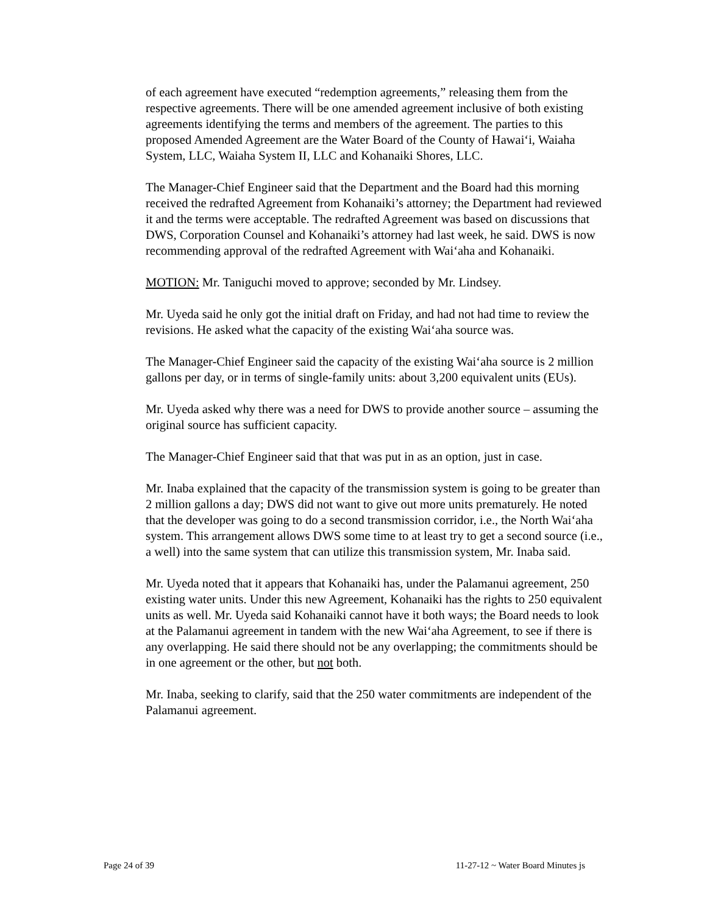of each agreement have executed “redemption agreements,” releasing them from the respective agreements. There will be one amended agreement inclusive of both existing agreements identifying the terms and members of the agreement. The parties to this proposed Amended Agreement are the Water Board of the County of Hawai‘i, Waiaha System, LLC, Waiaha System II, LLC and Kohanaiki Shores, LLC.
The Manager-Chief Engineer said that the Department and the Board had this morning received the redrafted Agreement from Kohanaiki’s attorney; the Department had reviewed it and the terms were acceptable. The redrafted Agreement was based on discussions that DWS, Corporation Counsel and Kohanaiki’s attorney had last week, he said. DWS is now recommending approval of the redrafted Agreement with Wai‘aha and Kohanaiki.
MOTION: Mr. Taniguchi moved to approve; seconded by Mr. Lindsey.
Mr. Uyeda said he only got the initial draft on Friday, and had not had time to review the revisions. He asked what the capacity of the existing Wai‘aha source was.
The Manager-Chief Engineer said the capacity of the existing Wai‘aha source is 2 million gallons per day, or in terms of single-family units: about 3,200 equivalent units (EUs).
Mr. Uyeda asked why there was a need for DWS to provide another source – assuming the original source has sufficient capacity.
The Manager-Chief Engineer said that that was put in as an option, just in case.
Mr. Inaba explained that the capacity of the transmission system is going to be greater than 2 million gallons a day; DWS did not want to give out more units prematurely. He noted that the developer was going to do a second transmission corridor, i.e., the North Wai‘aha system. This arrangement allows DWS some time to at least try to get a second source (i.e., a well) into the same system that can utilize this transmission system, Mr. Inaba said.
Mr. Uyeda noted that it appears that Kohanaiki has, under the Palamanui agreement, 250 existing water units. Under this new Agreement, Kohanaiki has the rights to 250 equivalent units as well. Mr. Uyeda said Kohanaiki cannot have it both ways; the Board needs to look at the Palamanui agreement in tandem with the new Wai‘aha Agreement, to see if there is any overlapping. He said there should not be any overlapping; the commitments should be in one agreement or the other, but not both.
Mr. Inaba, seeking to clarify, said that the 250 water commitments are independent of the Palamanui agreement.
Page 24 of 39 11-27-12 ~ Water Board Minutes js